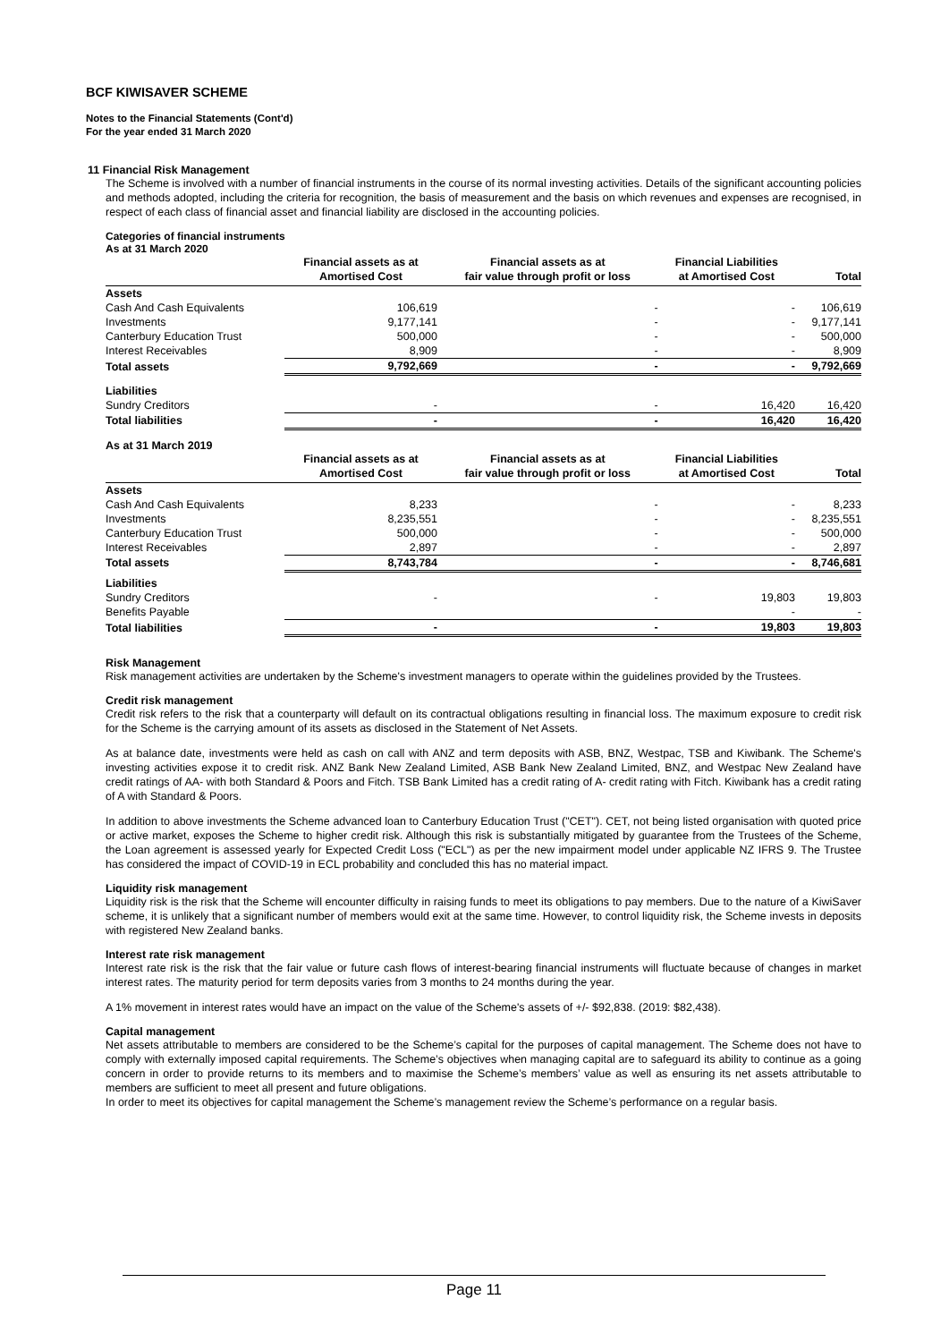BCF KIWISAVER SCHEME
Notes to the Financial Statements (Cont'd)
For the year ended 31 March 2020
11 Financial Risk Management
The Scheme is involved with a number of financial instruments in the course of its normal investing activities. Details of the significant accounting policies and methods adopted, including the criteria for recognition, the basis of measurement and the basis on which revenues and expenses are recognised, in respect of each class of financial asset and financial liability are disclosed in the accounting policies.
Categories of financial instruments
As at 31 March 2020
| | Financial assets as at Amortised Cost | Financial assets as at fair value through profit or loss | Financial Liabilities at Amortised Cost | Total |
| --- | --- | --- | --- | --- |
| Assets | | | | |
| Cash And Cash Equivalents | 106,619 | - | - | 106,619 |
| Investments | 9,177,141 | - | - | 9,177,141 |
| Canterbury Education Trust | 500,000 | - | - | 500,000 |
| Interest Receivables | 8,909 | - | - | 8,909 |
| Total assets | 9,792,669 | - | - | 9,792,669 |
| Liabilities | | | | |
| Sundry Creditors | - | - | 16,420 | 16,420 |
| Total liabilities | - | - | 16,420 | 16,420 |
As at 31 March 2019
| | Financial assets as at Amortised Cost | Financial assets as at fair value through profit or loss | Financial Liabilities at Amortised Cost | Total |
| --- | --- | --- | --- | --- |
| Assets | | | | |
| Cash And Cash Equivalents | 8,233 | - | - | 8,233 |
| Investments | 8,235,551 | - | - | 8,235,551 |
| Canterbury Education Trust | 500,000 | - | - | 500,000 |
| Interest Receivables | 2,897 | - | - | 2,897 |
| Total assets | 8,743,784 | - | - | 8,746,681 |
| Liabilities | | | | |
| Sundry Creditors | - | - | 19,803 | 19,803 |
| Benefits Payable | | | - | - |
| Total liabilities | - | - | 19,803 | 19,803 |
Risk Management
Risk management activities are undertaken by the Scheme's investment managers to operate within the guidelines provided by the Trustees.
Credit risk management
Credit risk refers to the risk that a counterparty will default on its contractual obligations resulting in financial loss. The maximum exposure to credit risk for the Scheme is the carrying amount of its assets as disclosed in the Statement of Net Assets.
As at balance date, investments were held as cash on call with ANZ and term deposits with ASB, BNZ, Westpac, TSB and Kiwibank. The Scheme's investing activities expose it to credit risk. ANZ Bank New Zealand Limited, ASB Bank New Zealand Limited, BNZ, and Westpac New Zealand have credit ratings of AA- with both Standard & Poors and Fitch. TSB Bank Limited has a credit rating of A- credit rating with Fitch. Kiwibank has a credit rating of A with Standard & Poors.
In addition to above investments the Scheme advanced loan to Canterbury Education Trust ("CET"). CET, not being listed organisation with quoted price or active market, exposes the Scheme to higher credit risk. Although this risk is substantially mitigated by guarantee from the Trustees of the Scheme, the Loan agreement is assessed yearly for Expected Credit Loss ("ECL") as per the new impairment model under applicable NZ IFRS 9. The Trustee has considered the impact of COVID-19 in ECL probability and concluded this has no material impact.
Liquidity risk management
Liquidity risk is the risk that the Scheme will encounter difficulty in raising funds to meet its obligations to pay members. Due to the nature of a KiwiSaver scheme, it is unlikely that a significant number of members would exit at the same time. However, to control liquidity risk, the Scheme invests in deposits with registered New Zealand banks.
Interest rate risk management
Interest rate risk is the risk that the fair value or future cash flows of interest-bearing financial instruments will fluctuate because of changes in market interest rates. The maturity period for term deposits varies from 3 months to 24 months during the year.
A 1% movement in interest rates would have an impact on the value of the Scheme's assets of +/- $92,838. (2019: $82,438).
Capital management
Net assets attributable to members are considered to be the Scheme’s capital for the purposes of capital management. The Scheme does not have to comply with externally imposed capital requirements. The Scheme’s objectives when managing capital are to safeguard its ability to continue as a going concern in order to provide returns to its members and to maximise the Scheme’s members’ value as well as ensuring its net assets attributable to members are sufficient to meet all present and future obligations.
In order to meet its objectives for capital management the Scheme’s management review the Scheme’s performance on a regular basis.
Page 11